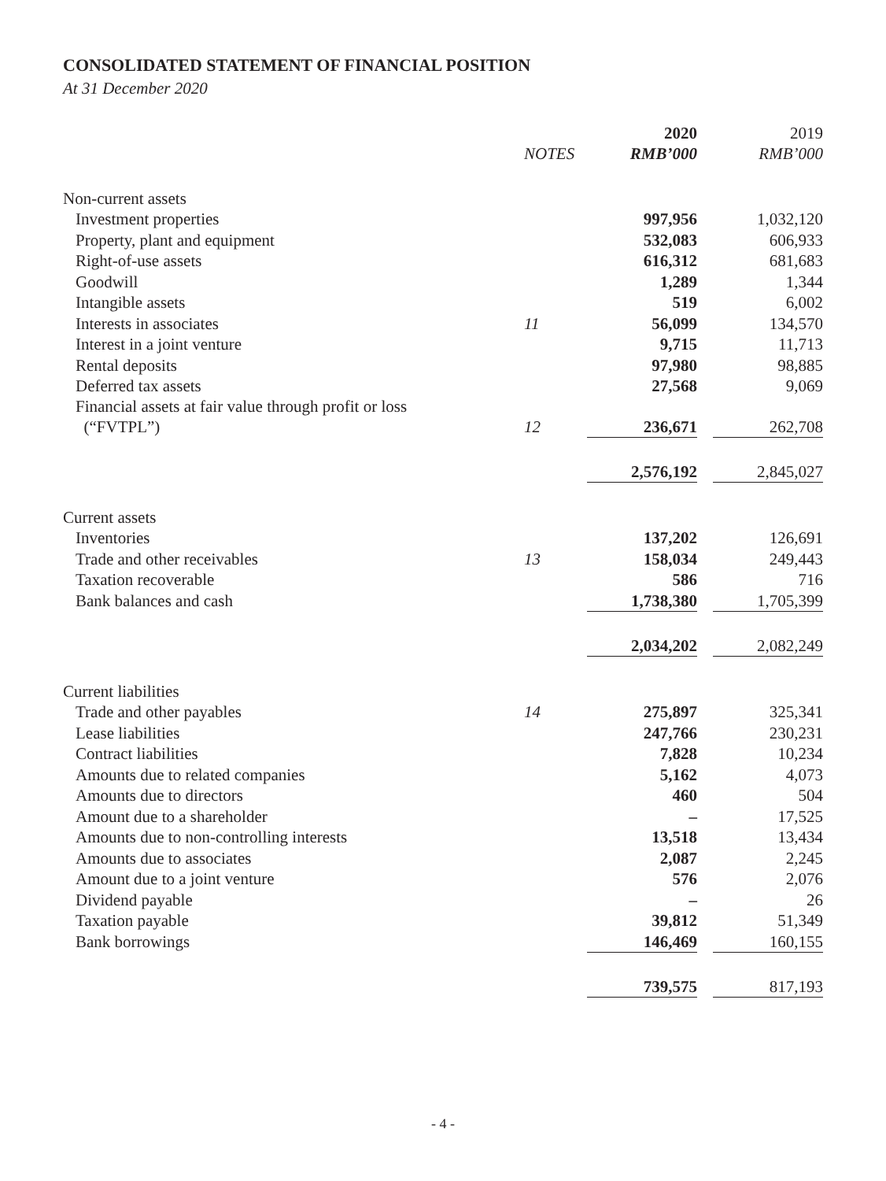CONSOLIDATED STATEMENT OF FINANCIAL POSITION
At 31 December 2020
| | | 2020 | | 2019 |
| --- | --- | --- | --- | --- |
| | NOTES | RMB’000 | | RMB’000 |
| Non-current assets | | | | |
| Investment properties | | 997,956 | | 1,032,120 |
| Property, plant and equipment | | 532,083 | | 606,933 |
| Right-of-use assets | | 616,312 | | 681,683 |
| Goodwill | | 1,289 | | 1,344 |
| Intangible assets | | 519 | | 6,002 |
| Interests in associates | 11 | 56,099 | | 134,570 |
| Interest in a joint venture | | 9,715 | | 11,713 |
| Rental deposits | | 97,980 | | 98,885 |
| Deferred tax assets | | 27,568 | | 9,069 |
| Financial assets at fair value through profit or loss (“FVTPL”) | 12 | 236,671 | | 262,708 |
| | | 2,576,192 | | 2,845,027 |
| Current assets | | | | |
| Inventories | | 137,202 | | 126,691 |
| Trade and other receivables | 13 | 158,034 | | 249,443 |
| Taxation recoverable | | 586 | | 716 |
| Bank balances and cash | | 1,738,380 | | 1,705,399 |
| | | 2,034,202 | | 2,082,249 |
| Current liabilities | | | | |
| Trade and other payables | 14 | 275,897 | | 325,341 |
| Lease liabilities | | 247,766 | | 230,231 |
| Contract liabilities | | 7,828 | | 10,234 |
| Amounts due to related companies | | 5,162 | | 4,073 |
| Amounts due to directors | | 460 | | 504 |
| Amount due to a shareholder | | – | | 17,525 |
| Amounts due to non-controlling interests | | 13,518 | | 13,434 |
| Amounts due to associates | | 2,087 | | 2,245 |
| Amount due to a joint venture | | 576 | | 2,076 |
| Dividend payable | | – | | 26 |
| Taxation payable | | 39,812 | | 51,349 |
| Bank borrowings | | 146,469 | | 160,155 |
| | | 739,575 | | 817,193 |
- 4 -